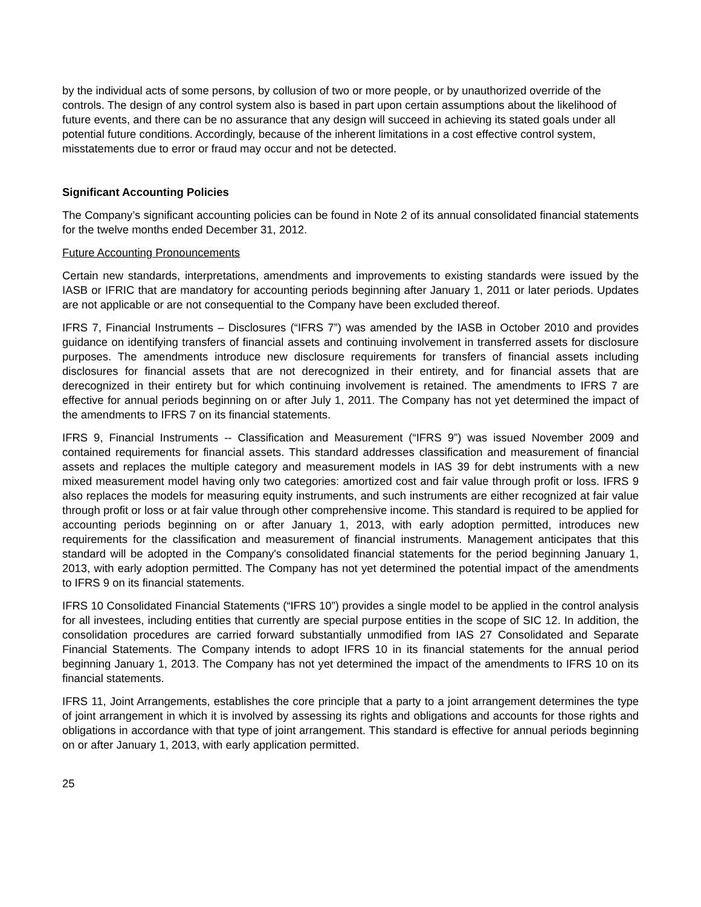by the individual acts of some persons, by collusion of two or more people, or by unauthorized override of the controls. The design of any control system also is based in part upon certain assumptions about the likelihood of future events, and there can be no assurance that any design will succeed in achieving its stated goals under all potential future conditions. Accordingly, because of the inherent limitations in a cost effective control system, misstatements due to error or fraud may occur and not be detected.
Significant Accounting Policies
The Company’s significant accounting policies can be found in Note 2 of its annual consolidated financial statements for the twelve months ended December 31, 2012.
Future Accounting Pronouncements
Certain new standards, interpretations, amendments and improvements to existing standards were issued by the IASB or IFRIC that are mandatory for accounting periods beginning after January 1, 2011 or later periods. Updates are not applicable or are not consequential to the Company have been excluded thereof.
IFRS 7, Financial Instruments – Disclosures (“IFRS 7”) was amended by the IASB in October 2010 and provides guidance on identifying transfers of financial assets and continuing involvement in transferred assets for disclosure purposes. The amendments introduce new disclosure requirements for transfers of financial assets including disclosures for financial assets that are not derecognized in their entirety, and for financial assets that are derecognized in their entirety but for which continuing involvement is retained. The amendments to IFRS 7 are effective for annual periods beginning on or after July 1, 2011. The Company has not yet determined the impact of the amendments to IFRS 7 on its financial statements.
IFRS 9, Financial Instruments -- Classification and Measurement (“IFRS 9”) was issued November 2009 and contained requirements for financial assets. This standard addresses classification and measurement of financial assets and replaces the multiple category and measurement models in IAS 39 for debt instruments with a new mixed measurement model having only two categories: amortized cost and fair value through profit or loss. IFRS 9 also replaces the models for measuring equity instruments, and such instruments are either recognized at fair value through profit or loss or at fair value through other comprehensive income. This standard is required to be applied for accounting periods beginning on or after January 1, 2013, with early adoption permitted, introduces new requirements for the classification and measurement of financial instruments. Management anticipates that this standard will be adopted in the Company's consolidated financial statements for the period beginning January 1, 2013, with early adoption permitted. The Company has not yet determined the potential impact of the amendments to IFRS 9 on its financial statements.
IFRS 10 Consolidated Financial Statements (“IFRS 10”) provides a single model to be applied in the control analysis for all investees, including entities that currently are special purpose entities in the scope of SIC 12. In addition, the consolidation procedures are carried forward substantially unmodified from IAS 27 Consolidated and Separate Financial Statements. The Company intends to adopt IFRS 10 in its financial statements for the annual period beginning January 1, 2013. The Company has not yet determined the impact of the amendments to IFRS 10 on its financial statements.
IFRS 11, Joint Arrangements, establishes the core principle that a party to a joint arrangement determines the type of joint arrangement in which it is involved by assessing its rights and obligations and accounts for those rights and obligations in accordance with that type of joint arrangement. This standard is effective for annual periods beginning on or after January 1, 2013, with early application permitted.
25